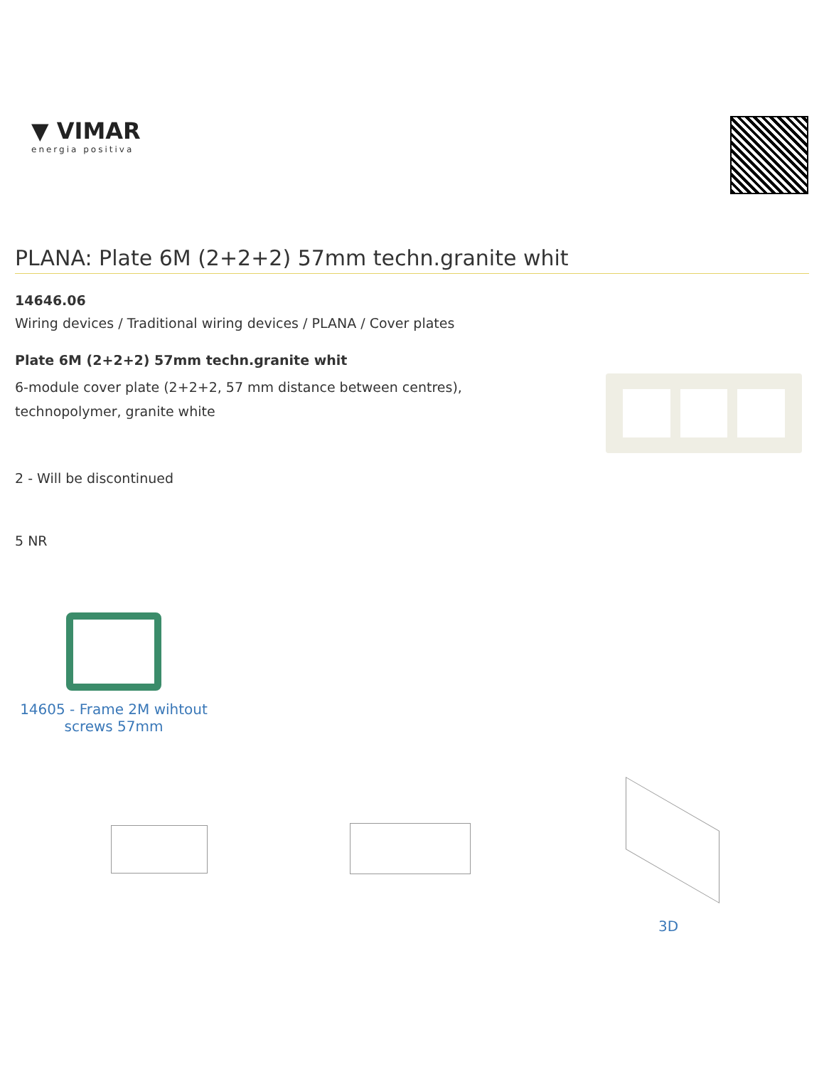▼ VIMAR
energia positiva
PLANA: Plate 6M (2+2+2) 57mm techn.granite whit
14646.06
Wiring devices / Traditional wiring devices / PLANA / Cover plates
Plate 6M (2+2+2) 57mm techn.granite whit
6-module cover plate (2+2+2, 57 mm distance between centres),
technopolymer, granite white
2 - Will be discontinued
5 NR
14605 - Frame 2M wihtout screws 57mm
3D